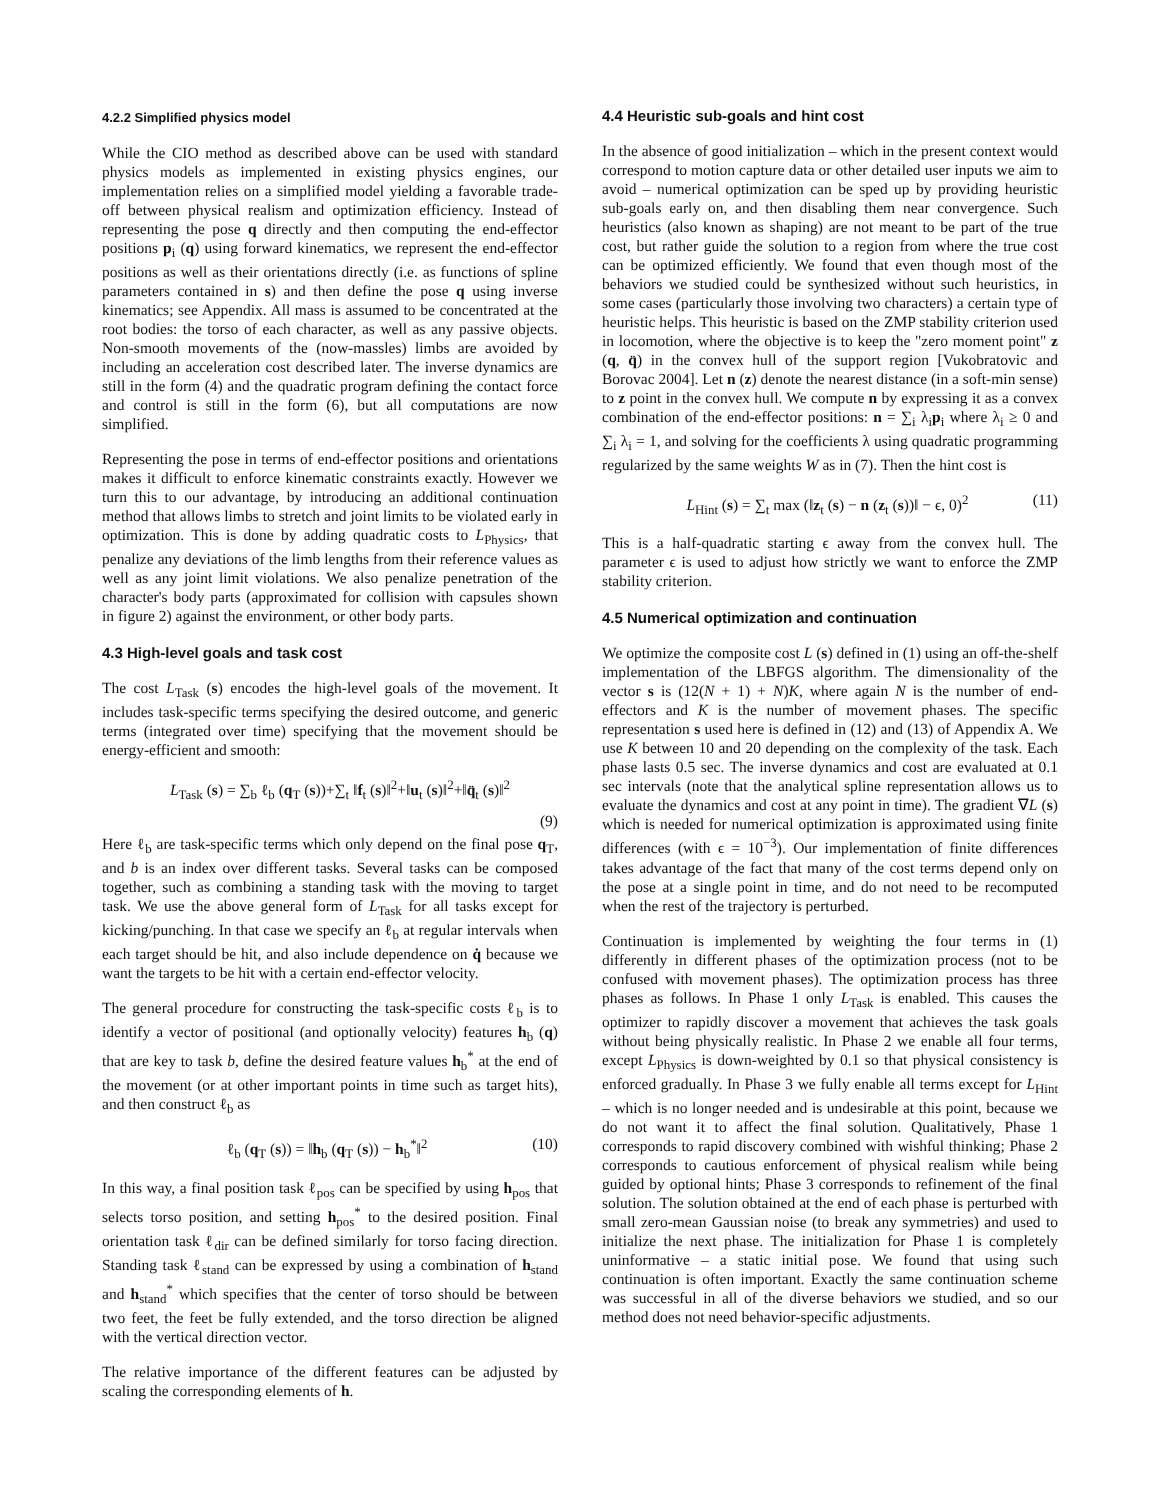4.2.2 Simplified physics model
While the CIO method as described above can be used with standard physics models as implemented in existing physics engines, our implementation relies on a simplified model yielding a favorable trade-off between physical realism and optimization efficiency. Instead of representing the pose q directly and then computing the end-effector positions p<sub>i</sub> (q) using forward kinematics, we represent the end-effector positions as well as their orientations directly (i.e. as functions of spline parameters contained in s) and then define the pose q using inverse kinematics; see Appendix. All mass is assumed to be concentrated at the root bodies: the torso of each character, as well as any passive objects. Non-smooth movements of the (now-massles) limbs are avoided by including an acceleration cost described later. The inverse dynamics are still in the form (4) and the quadratic program defining the contact force and control is still in the form (6), but all computations are now simplified.
Representing the pose in terms of end-effector positions and orientations makes it difficult to enforce kinematic constraints exactly. However we turn this to our advantage, by introducing an additional continuation method that allows limbs to stretch and joint limits to be violated early in optimization. This is done by adding quadratic costs to L<sub>Physics</sub>, that penalize any deviations of the limb lengths from their reference values as well as any joint limit violations. We also penalize penetration of the character's body parts (approximated for collision with capsules shown in figure 2) against the environment, or other body parts.
4.3 High-level goals and task cost
The cost L<sub>Task</sub> (s) encodes the high-level goals of the movement. It includes task-specific terms specifying the desired outcome, and generic terms (integrated over time) specifying that the movement should be energy-efficient and smooth:
L<sub>Task</sub> (s) = ∑<sub>b</sub> ℓ<sub>b</sub> (q<sub>T</sub> (s))+∑<sub>t</sub> ‖f<sub>t</sub> (s)‖<sup>2</sup>+‖u<sub>t</sub> (s)‖<sup>2</sup>+‖q̈<sub>t</sub> (s)‖<sup>2</sup>
(9)
Here ℓ<sub>b</sub> are task-specific terms which only depend on the final pose q<sub>T</sub>, and b is an index over different tasks. Several tasks can be composed together, such as combining a standing task with the moving to target task. We use the above general form of L<sub>Task</sub> for all tasks except for kicking/punching. In that case we specify an ℓ<sub>b</sub> at regular intervals when each target should be hit, and also include dependence on q̇ because we want the targets to be hit with a certain end-effector velocity.
The general procedure for constructing the task-specific costs ℓ<sub>b</sub> is to identify a vector of positional (and optionally velocity) features h<sub>b</sub> (q) that are key to task b, define the desired feature values h<sub>b</sub><sup>*</sup> at the end of the movement (or at other important points in time such as target hits), and then construct ℓ<sub>b</sub> as
ℓ<sub>b</sub> (q<sub>T</sub> (s)) = ‖h<sub>b</sub> (q<sub>T</sub> (s)) − h<sub>b</sub><sup>*</sup>‖<sup>2</sup> (10)
In this way, a final position task ℓ<sub>pos</sub> can be specified by using h<sub>pos</sub> that selects torso position, and setting h<sub>pos</sub><sup>*</sup> to the desired position. Final orientation task ℓ<sub>dir</sub> can be defined similarly for torso facing direction. Standing task ℓ<sub>stand</sub> can be expressed by using a combination of h<sub>stand</sub> and h<sub>stand</sub><sup>*</sup> which specifies that the center of torso should be between two feet, the feet be fully extended, and the torso direction be aligned with the vertical direction vector.
The relative importance of the different features can be adjusted by scaling the corresponding elements of h.
4.4 Heuristic sub-goals and hint cost
In the absence of good initialization – which in the present context would correspond to motion capture data or other detailed user inputs we aim to avoid – numerical optimization can be sped up by providing heuristic sub-goals early on, and then disabling them near convergence. Such heuristics (also known as shaping) are not meant to be part of the true cost, but rather guide the solution to a region from where the true cost can be optimized efficiently. We found that even though most of the behaviors we studied could be synthesized without such heuristics, in some cases (particularly those involving two characters) a certain type of heuristic helps. This heuristic is based on the ZMP stability criterion used in locomotion, where the objective is to keep the "zero moment point" z (q, q̈) in the convex hull of the support region [Vukobratovic and Borovac 2004]. Let n (z) denote the nearest distance (in a soft-min sense) to z point in the convex hull. We compute n by expressing it as a convex combination of the end-effector positions: n = ∑<sub>i</sub> λ<sub>i</sub>p<sub>i</sub> where λ<sub>i</sub> ≥ 0 and ∑<sub>i</sub> λ<sub>i</sub> = 1, and solving for the coefficients λ using quadratic programming regularized by the same weights W as in (7). Then the hint cost is
L<sub>Hint</sub> (s) = ∑<sub>t</sub> max (‖z<sub>t</sub> (s) − n (z<sub>t</sub> (s))‖ − ϵ, 0)<sup>2</sup> (11)
This is a half-quadratic starting ϵ away from the convex hull. The parameter ϵ is used to adjust how strictly we want to enforce the ZMP stability criterion.
4.5 Numerical optimization and continuation
We optimize the composite cost L (s) defined in (1) using an off-the-shelf implementation of the LBFGS algorithm. The dimensionality of the vector s is (12(N + 1) + N)K, where again N is the number of end-effectors and K is the number of movement phases. The specific representation s used here is defined in (12) and (13) of Appendix A. We use K between 10 and 20 depending on the complexity of the task. Each phase lasts 0.5 sec. The inverse dynamics and cost are evaluated at 0.1 sec intervals (note that the analytical spline representation allows us to evaluate the dynamics and cost at any point in time). The gradient ∇L (s) which is needed for numerical optimization is approximated using finite differences (with ϵ = 10<sup>−3</sup>). Our implementation of finite differences takes advantage of the fact that many of the cost terms depend only on the pose at a single point in time, and do not need to be recomputed when the rest of the trajectory is perturbed.
Continuation is implemented by weighting the four terms in (1) differently in different phases of the optimization process (not to be confused with movement phases). The optimization process has three phases as follows. In Phase 1 only L<sub>Task</sub> is enabled. This causes the optimizer to rapidly discover a movement that achieves the task goals without being physically realistic. In Phase 2 we enable all four terms, except L<sub>Physics</sub> is down-weighted by 0.1 so that physical consistency is enforced gradually. In Phase 3 we fully enable all terms except for L<sub>Hint</sub> – which is no longer needed and is undesirable at this point, because we do not want it to affect the final solution. Qualitatively, Phase 1 corresponds to rapid discovery combined with wishful thinking; Phase 2 corresponds to cautious enforcement of physical realism while being guided by optional hints; Phase 3 corresponds to refinement of the final solution. The solution obtained at the end of each phase is perturbed with small zero-mean Gaussian noise (to break any symmetries) and used to initialize the next phase. The initialization for Phase 1 is completely uninformative – a static initial pose. We found that using such continuation is often important. Exactly the same continuation scheme was successful in all of the diverse behaviors we studied, and so our method does not need behavior-specific adjustments.